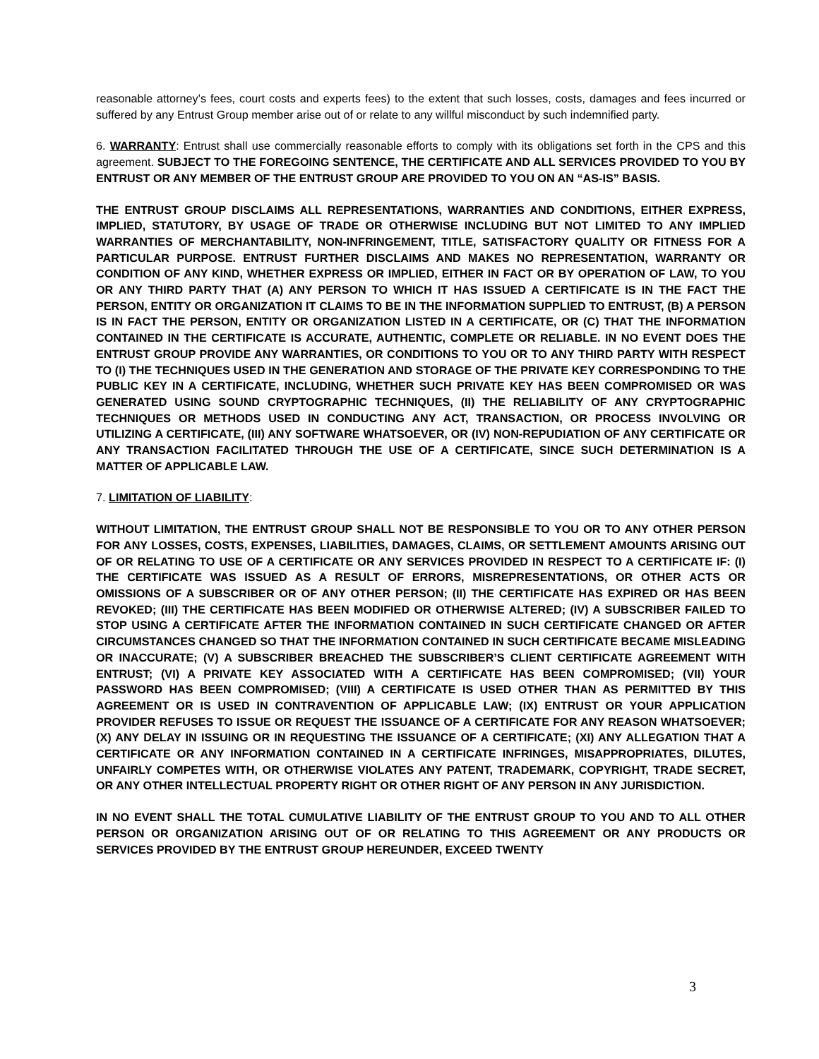reasonable attorney’s fees, court costs and experts fees) to the extent that such losses, costs, damages and fees incurred or suffered by any Entrust Group member arise out of or relate to any willful misconduct by such indemnified party.
6. WARRANTY: Entrust shall use commercially reasonable efforts to comply with its obligations set forth in the CPS and this agreement. SUBJECT TO THE FOREGOING SENTENCE, THE CERTIFICATE AND ALL SERVICES PROVIDED TO YOU BY ENTRUST OR ANY MEMBER OF THE ENTRUST GROUP ARE PROVIDED TO YOU ON AN “AS-IS” BASIS.
THE ENTRUST GROUP DISCLAIMS ALL REPRESENTATIONS, WARRANTIES AND CONDITIONS, EITHER EXPRESS, IMPLIED, STATUTORY, BY USAGE OF TRADE OR OTHERWISE INCLUDING BUT NOT LIMITED TO ANY IMPLIED WARRANTIES OF MERCHANTABILITY, NON-INFRINGEMENT, TITLE, SATISFACTORY QUALITY OR FITNESS FOR A PARTICULAR PURPOSE. ENTRUST FURTHER DISCLAIMS AND MAKES NO REPRESENTATION, WARRANTY OR CONDITION OF ANY KIND, WHETHER EXPRESS OR IMPLIED, EITHER IN FACT OR BY OPERATION OF LAW, TO YOU OR ANY THIRD PARTY THAT (A) ANY PERSON TO WHICH IT HAS ISSUED A CERTIFICATE IS IN THE FACT THE PERSON, ENTITY OR ORGANIZATION IT CLAIMS TO BE IN THE INFORMATION SUPPLIED TO ENTRUST, (B) A PERSON IS IN FACT THE PERSON, ENTITY OR ORGANIZATION LISTED IN A CERTIFICATE, OR (C) THAT THE INFORMATION CONTAINED IN THE CERTIFICATE IS ACCURATE, AUTHENTIC, COMPLETE OR RELIABLE. IN NO EVENT DOES THE ENTRUST GROUP PROVIDE ANY WARRANTIES, OR CONDITIONS TO YOU OR TO ANY THIRD PARTY WITH RESPECT TO (I) THE TECHNIQUES USED IN THE GENERATION AND STORAGE OF THE PRIVATE KEY CORRESPONDING TO THE PUBLIC KEY IN A CERTIFICATE, INCLUDING, WHETHER SUCH PRIVATE KEY HAS BEEN COMPROMISED OR WAS GENERATED USING SOUND CRYPTOGRAPHIC TECHNIQUES, (II) THE RELIABILITY OF ANY CRYPTOGRAPHIC TECHNIQUES OR METHODS USED IN CONDUCTING ANY ACT, TRANSACTION, OR PROCESS INVOLVING OR UTILIZING A CERTIFICATE, (III) ANY SOFTWARE WHATSOEVER, OR (IV) NON-REPUDIATION OF ANY CERTIFICATE OR ANY TRANSACTION FACILITATED THROUGH THE USE OF A CERTIFICATE, SINCE SUCH DETERMINATION IS A MATTER OF APPLICABLE LAW.
7. LIMITATION OF LIABILITY:
WITHOUT LIMITATION, THE ENTRUST GROUP SHALL NOT BE RESPONSIBLE TO YOU OR TO ANY OTHER PERSON FOR ANY LOSSES, COSTS, EXPENSES, LIABILITIES, DAMAGES, CLAIMS, OR SETTLEMENT AMOUNTS ARISING OUT OF OR RELATING TO USE OF A CERTIFICATE OR ANY SERVICES PROVIDED IN RESPECT TO A CERTIFICATE IF: (I) THE CERTIFICATE WAS ISSUED AS A RESULT OF ERRORS, MISREPRESENTATIONS, OR OTHER ACTS OR OMISSIONS OF A SUBSCRIBER OR OF ANY OTHER PERSON; (II) THE CERTIFICATE HAS EXPIRED OR HAS BEEN REVOKED; (III) THE CERTIFICATE HAS BEEN MODIFIED OR OTHERWISE ALTERED; (IV) A SUBSCRIBER FAILED TO STOP USING A CERTIFICATE AFTER THE INFORMATION CONTAINED IN SUCH CERTIFICATE CHANGED OR AFTER CIRCUMSTANCES CHANGED SO THAT THE INFORMATION CONTAINED IN SUCH CERTIFICATE BECAME MISLEADING OR INACCURATE; (V) A SUBSCRIBER BREACHED THE SUBSCRIBER’S CLIENT CERTIFICATE AGREEMENT WITH ENTRUST; (VI) A PRIVATE KEY ASSOCIATED WITH A CERTIFICATE HAS BEEN COMPROMISED; (VII) YOUR PASSWORD HAS BEEN COMPROMISED; (VIII) A CERTIFICATE IS USED OTHER THAN AS PERMITTED BY THIS AGREEMENT OR IS USED IN CONTRAVENTION OF APPLICABLE LAW; (IX) ENTRUST OR YOUR APPLICATION PROVIDER REFUSES TO ISSUE OR REQUEST THE ISSUANCE OF A CERTIFICATE FOR ANY REASON WHATSOEVER; (X) ANY DELAY IN ISSUING OR IN REQUESTING THE ISSUANCE OF A CERTIFICATE; (XI) ANY ALLEGATION THAT A CERTIFICATE OR ANY INFORMATION CONTAINED IN A CERTIFICATE INFRINGES, MISAPPROPRIATES, DILUTES, UNFAIRLY COMPETES WITH, OR OTHERWISE VIOLATES ANY PATENT, TRADEMARK, COPYRIGHT, TRADE SECRET, OR ANY OTHER INTELLECTUAL PROPERTY RIGHT OR OTHER RIGHT OF ANY PERSON IN ANY JURISDICTION.
IN NO EVENT SHALL THE TOTAL CUMULATIVE LIABILITY OF THE ENTRUST GROUP TO YOU AND TO ALL OTHER PERSON OR ORGANIZATION ARISING OUT OF OR RELATING TO THIS AGREEMENT OR ANY PRODUCTS OR SERVICES PROVIDED BY THE ENTRUST GROUP HEREUNDER, EXCEED TWENTY
3